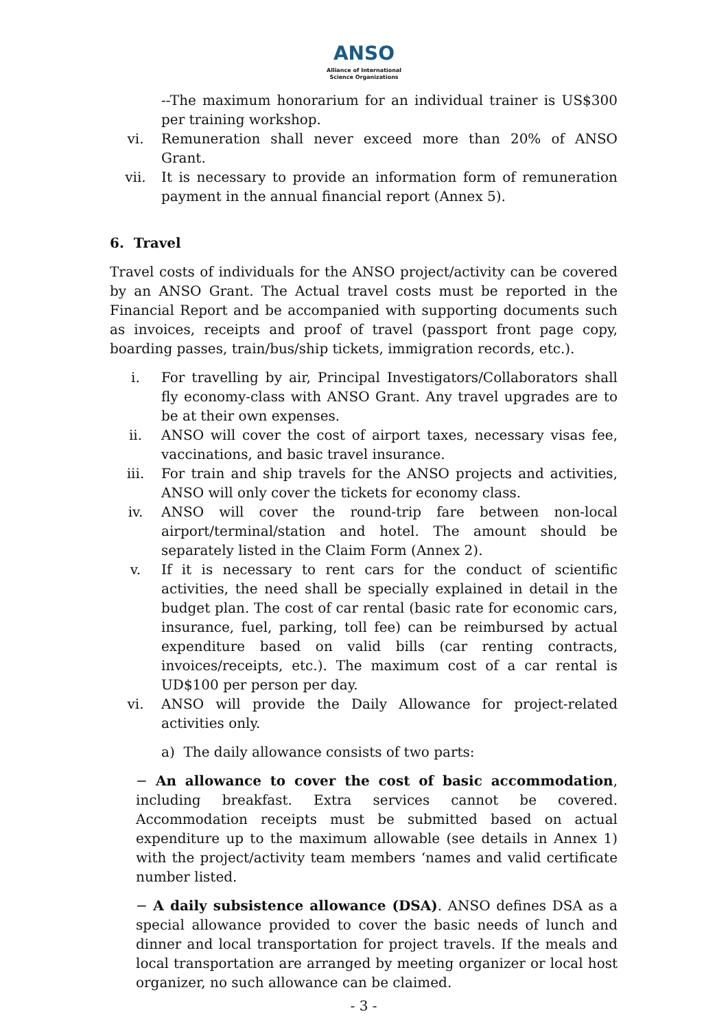ANSO
Alliance of International
Science Organizations
--The maximum honorarium for an individual trainer is US$300 per training workshop.
vi. Remuneration shall never exceed more than 20% of ANSO Grant.
vii. It is necessary to provide an information form of remuneration payment in the annual financial report (Annex 5).
6. Travel
Travel costs of individuals for the ANSO project/activity can be covered by an ANSO Grant. The Actual travel costs must be reported in the Financial Report and be accompanied with supporting documents such as invoices, receipts and proof of travel (passport front page copy, boarding passes, train/bus/ship tickets, immigration records, etc.).
i. For travelling by air, Principal Investigators/Collaborators shall fly economy-class with ANSO Grant. Any travel upgrades are to be at their own expenses.
ii. ANSO will cover the cost of airport taxes, necessary visas fee, vaccinations, and basic travel insurance.
iii. For train and ship travels for the ANSO projects and activities, ANSO will only cover the tickets for economy class.
iv. ANSO will cover the round-trip fare between non-local airport/terminal/station and hotel. The amount should be separately listed in the Claim Form (Annex 2).
v. If it is necessary to rent cars for the conduct of scientific activities, the need shall be specially explained in detail in the budget plan. The cost of car rental (basic rate for economic cars, insurance, fuel, parking, toll fee) can be reimbursed by actual expenditure based on valid bills (car renting contracts, invoices/receipts, etc.). The maximum cost of a car rental is UD$100 per person per day.
vi. ANSO will provide the Daily Allowance for project-related activities only.
a) The daily allowance consists of two parts:
− An allowance to cover the cost of basic accommodation, including breakfast. Extra services cannot be covered. Accommodation receipts must be submitted based on actual expenditure up to the maximum allowable (see details in Annex 1) with the project/activity team members ‘names and valid certificate number listed.
− A daily subsistence allowance (DSA). ANSO defines DSA as a special allowance provided to cover the basic needs of lunch and dinner and local transportation for project travels. If the meals and local transportation are arranged by meeting organizer or local host organizer, no such allowance can be claimed.
- 3 -